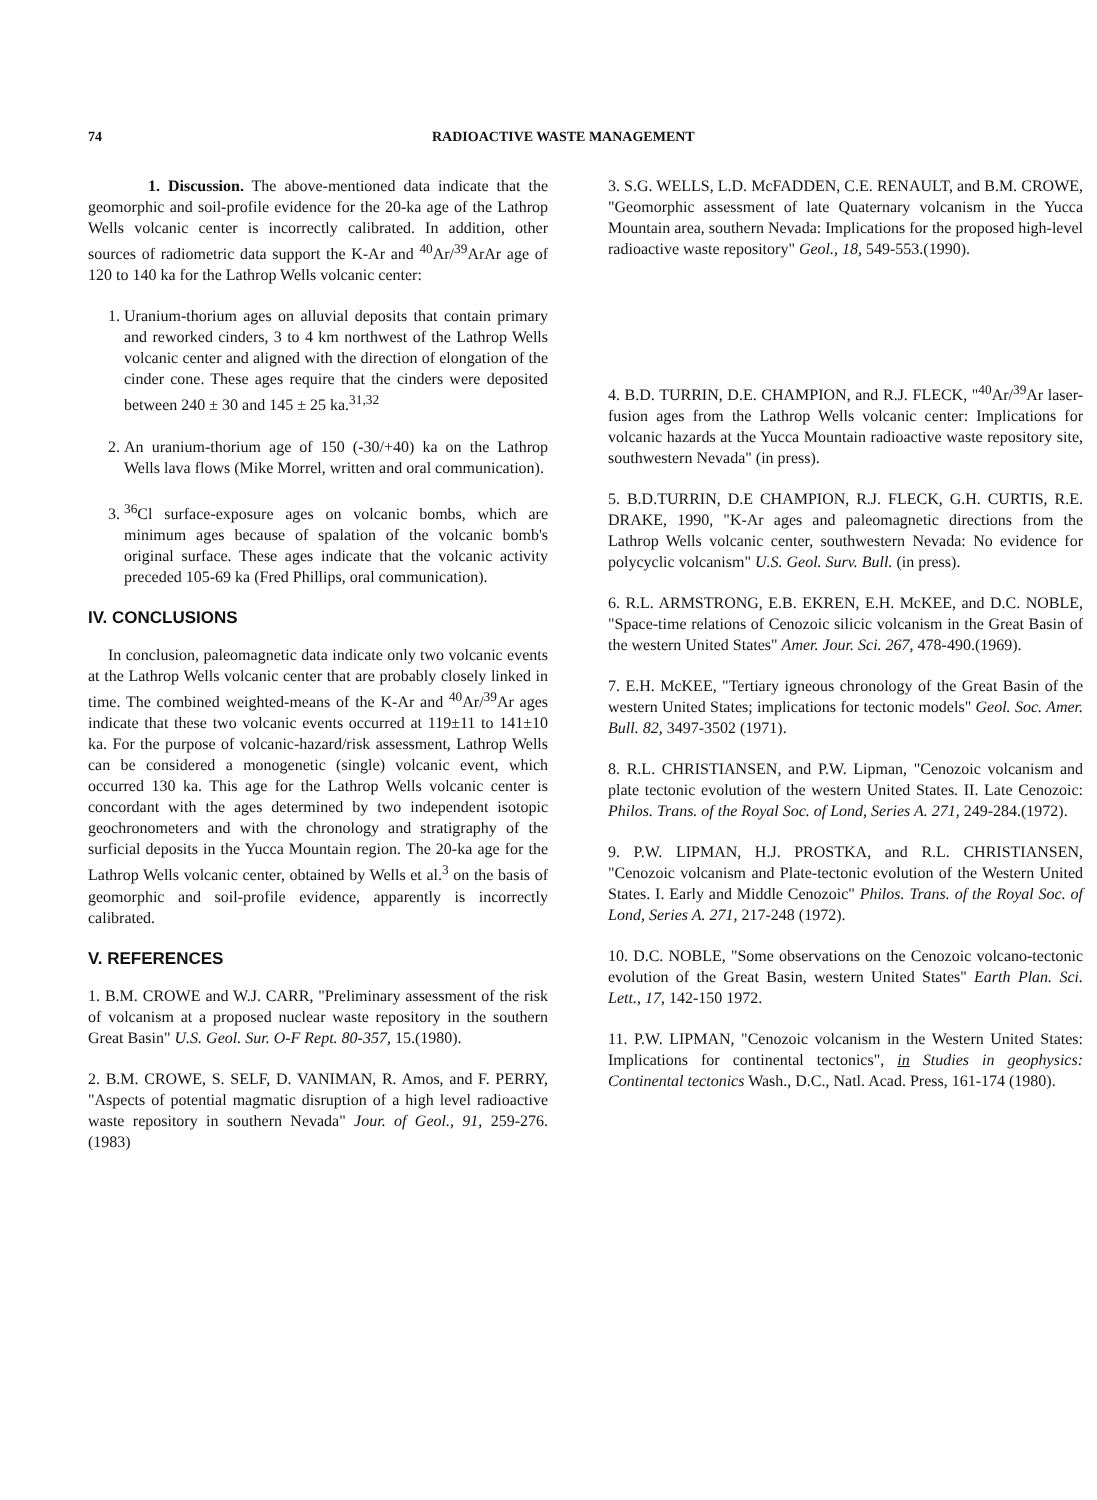74 RADIOACTIVE WASTE MANAGEMENT
1. Discussion. The above-mentioned data indicate that the geomorphic and soil-profile evidence for the 20-ka age of the Lathrop Wells volcanic center is incorrectly calibrated. In addition, other sources of radiometric data support the K-Ar and <sup>40</sup>Ar/<sup>39</sup>ArAr age of 120 to 140 ka for the Lathrop Wells volcanic center:
1. Uranium-thorium ages on alluvial deposits that contain primary and reworked cinders, 3 to 4 km northwest of the Lathrop Wells volcanic center and aligned with the direction of elongation of the cinder cone. These ages require that the cinders were deposited between 240 ± 30 and 145 ± 25 ka.<sup>31,32</sup>
2. An uranium-thorium age of 150 (-30/+40) ka on the Lathrop Wells lava flows (Mike Morrel, written and oral communication).
3. <sup>36</sup>Cl surface-exposure ages on volcanic bombs, which are minimum ages because of spalation of the volcanic bomb's original surface. These ages indicate that the volcanic activity preceded 105-69 ka (Fred Phillips, oral communication).
IV. CONCLUSIONS
In conclusion, paleomagnetic data indicate only two volcanic events at the Lathrop Wells volcanic center that are probably closely linked in time. The combined weighted-means of the K-Ar and <sup>40</sup>Ar/<sup>39</sup>Ar ages indicate that these two volcanic events occurred at 119±11 to 141±10 ka. For the purpose of volcanic-hazard/risk assessment, Lathrop Wells can be considered a monogenetic (single) volcanic event, which occurred 130 ka. This age for the Lathrop Wells volcanic center is concordant with the ages determined by two independent isotopic geochronometers and with the chronology and stratigraphy of the surficial deposits in the Yucca Mountain region. The 20-ka age for the Lathrop Wells volcanic center, obtained by Wells et al.<sup>3</sup> on the basis of geomorphic and soil-profile evidence, apparently is incorrectly calibrated.
V. REFERENCES
1. B.M. CROWE and W.J. CARR, "Preliminary assessment of the risk of volcanism at a proposed nuclear waste repository in the southern Great Basin" U.S. Geol. Sur. O-F Rept. 80-357, 15.(1980).
2. B.M. CROWE, S. SELF, D. VANIMAN, R. Amos, and F. PERRY, "Aspects of potential magmatic disruption of a high level radioactive waste repository in southern Nevada" Jour. of Geol., 91, 259-276.(1983)
3. S.G. WELLS, L.D. McFADDEN, C.E. RENAULT, and B.M. CROWE, "Geomorphic assessment of late Quaternary volcanism in the Yucca Mountain area, southern Nevada: Implications for the proposed high-level radioactive waste repository" Geol., 18, 549-553.(1990).
4. B.D. TURRIN, D.E. CHAMPION, and R.J. FLECK, "<sup>40</sup>Ar/<sup>39</sup>Ar laser-fusion ages from the Lathrop Wells volcanic center: Implications for volcanic hazards at the Yucca Mountain radioactive waste repository site, southwestern Nevada" (in press).
5. B.D.TURRIN, D.E CHAMPION, R.J. FLECK, G.H. CURTIS, R.E. DRAKE, 1990, "K-Ar ages and paleomagnetic directions from the Lathrop Wells volcanic center, southwestern Nevada: No evidence for polycyclic volcanism" U.S. Geol. Surv. Bull. (in press).
6. R.L. ARMSTRONG, E.B. EKREN, E.H. McKEE, and D.C. NOBLE, "Space-time relations of Cenozoic silicic volcanism in the Great Basin of the western United States" Amer. Jour. Sci. 267, 478-490.(1969).
7. E.H. McKEE, "Tertiary igneous chronology of the Great Basin of the western United States; implications for tectonic models" Geol. Soc. Amer. Bull. 82, 3497-3502 (1971).
8. R.L. CHRISTIANSEN, and P.W. Lipman, "Cenozoic volcanism and plate tectonic evolution of the western United States. II. Late Cenozoic: Philos. Trans. of the Royal Soc. of Lond, Series A. 271, 249-284.(1972).
9. P.W. LIPMAN, H.J. PROSTKA, and R.L. CHRISTIANSEN, "Cenozoic volcanism and Plate-tectonic evolution of the Western United States. I. Early and Middle Cenozoic" Philos. Trans. of the Royal Soc. of Lond, Series A. 271, 217-248 (1972).
10. D.C. NOBLE, "Some observations on the Cenozoic volcano-tectonic evolution of the Great Basin, western United States" Earth Plan. Sci. Lett., 17, 142-150 1972.
11. P.W. LIPMAN, "Cenozoic volcanism in the Western United States: Implications for continental tectonics", in Studies in geophysics: Continental tectonics Wash., D.C., Natl. Acad. Press, 161-174 (1980).